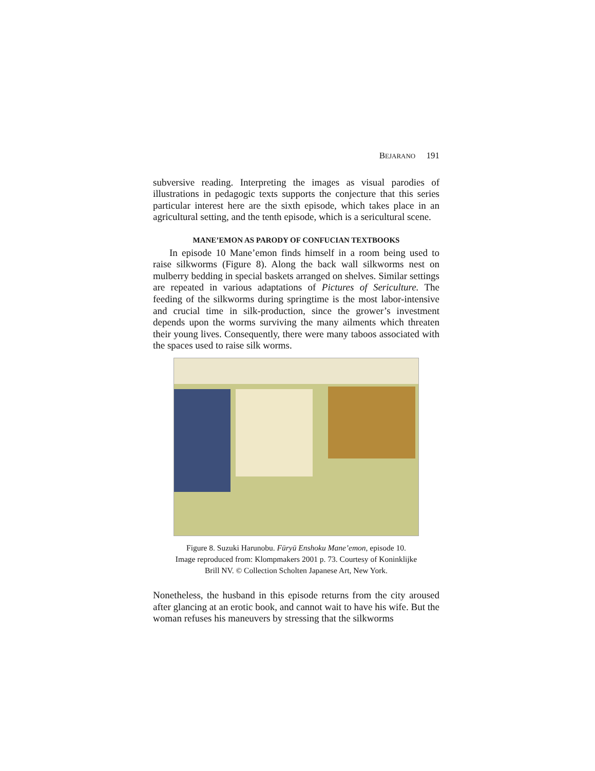BEJARANO 191
subversive reading. Interpreting the images as visual parodies of illustrations in pedagogic texts supports the conjecture that this series particular interest here are the sixth episode, which takes place in an agricultural setting, and the tenth episode, which is a sericultural scene.
MANE’EMON AS PARODY OF CONFUCIAN TEXTBOOKS
In episode 10 Mane’emon finds himself in a room being used to raise silkworms (Figure 8). Along the back wall silkworms nest on mulberry bedding in special baskets arranged on shelves. Similar settings are repeated in various adaptations of Pictures of Sericulture. The feeding of the silkworms during springtime is the most labor-intensive and crucial time in silk-production, since the grower’s investment depends upon the worms surviving the many ailments which threaten their young lives. Consequently, there were many taboos associated with the spaces used to raise silk worms.
Figure 8. Suzuki Harunobu. Fūryū Enshoku Mane’emon, episode 10.
Image reproduced from: Klompmakers 2001 p. 73. Courtesy of Koninklijke
Brill NV. © Collection Scholten Japanese Art, New York.
Nonetheless, the husband in this episode returns from the city aroused after glancing at an erotic book, and cannot wait to have his wife. But the woman refuses his maneuvers by stressing that the silkworms